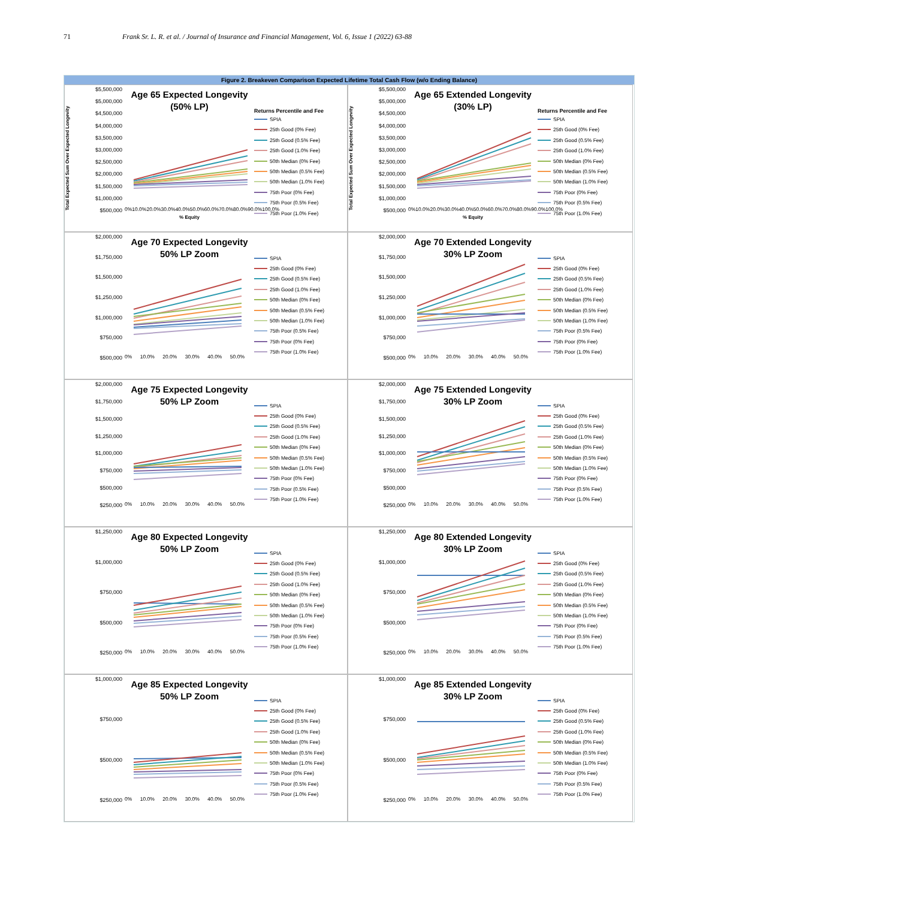71 Frank Sr. L. R. et al. / Journal of Insurance and Financial Management, Vol. 6, Issue 1 (2022) 63-88
Figure 2. Breakeven Comparison Expected Lifetime Total Cash Flow (w/o Ending Balance)
Total Expected Sum Over Expected Longevity
$5,500,000
$5,000,000
$4,500,000
$4,000,000
$3,500,000
$3,000,000
$2,500,000
$2,000,000
$1,500,000
$1,000,000
$500,000
Age 65 Expected Longevity (50% LP)
0% 10.0% 20.0% 30.0% 40.0% 50.0% 60.0% 70.0% 80.0% 90.0% 100.0%
% Equity
Returns Percentile and Fee
SPIA
25th Good (0% Fee)
25th Good (0.5% Fee)
25th Good (1.0% Fee)
50th Median (0% Fee)
50th Median (0.5% Fee)
50th Median (1.0% Fee)
75th Poor (0% Fee)
75th Poor (0.5% Fee)
75th Poor (1.0% Fee)
Total Expected Sum Over Expected Longevity
$5,500,000
$5,000,000
$4,500,000
$4,000,000
$3,500,000
$3,000,000
$2,500,000
$2,000,000
$1,500,000
$1,000,000
$500,000
Age 65 Extended Longevity (30% LP)
0% 10.0% 20.0% 30.0% 40.0% 50.0% 60.0% 70.0% 80.0% 90.0% 100.0%
% Equity
Returns Percentile and Fee
SPIA
25th Good (0% Fee)
25th Good (0.5% Fee)
25th Good (1.0% Fee)
50th Median (0% Fee)
50th Median (0.5% Fee)
50th Median (1.0% Fee)
75th Poor (0% Fee)
75th Poor (0.5% Fee)
75th Poor (1.0% Fee)
$2,000,000
$1,750,000
$1,500,000
$1,250,000
$1,000,000
$750,000
$500,000
Age 70 Expected Longevity 50% LP Zoom
0% 10.0% 20.0% 30.0% 40.0% 50.0%
SPIA
25th Good (0% Fee)
25th Good (0.5% Fee)
25th Good (1.0% Fee)
50th Median (0% Fee)
50th Median (0.5% Fee)
50th Median (1.0% Fee)
75th Poor (0.5% Fee)
75th Poor (0% Fee)
75th Poor (1.0% Fee)
$2,000,000
$1,750,000
$1,500,000
$1,250,000
$1,000,000
$750,000
$500,000
Age 70 Extended Longevity 30% LP Zoom
0% 10.0% 20.0% 30.0% 40.0% 50.0%
SPIA
25th Good (0% Fee)
25th Good (0.5% Fee)
25th Good (1.0% Fee)
50th Median (0% Fee)
50th Median (0.5% Fee)
50th Median (1.0% Fee)
75th Poor (0.5% Fee)
75th Poor (0% Fee)
75th Poor (1.0% Fee)
$2,000,000
$1,750,000
$1,500,000
$1,250,000
$1,000,000
$750,000
$500,000
$250,000
Age 75 Expected Longevity 50% LP Zoom
0% 10.0% 20.0% 30.0% 40.0% 50.0%
SPIA
25th Good (0% Fee)
25th Good (0.5% Fee)
25th Good (1.0% Fee)
50th Median (0% Fee)
50th Median (0.5% Fee)
50th Median (1.0% Fee)
75th Poor (0% Fee)
75th Poor (0.5% Fee)
75th Poor (1.0% Fee)
$2,000,000
$1,750,000
$1,500,000
$1,250,000
$1,000,000
$750,000
$500,000
$250,000
Age 75 Extended Longevity 30% LP Zoom
0% 10.0% 20.0% 30.0% 40.0% 50.0%
SPIA
25th Good (0% Fee)
25th Good (0.5% Fee)
25th Good (1.0% Fee)
50th Median (0% Fee)
50th Median (0.5% Fee)
50th Median (1.0% Fee)
75th Poor (0% Fee)
75th Poor (0.5% Fee)
75th Poor (1.0% Fee)
$1,250,000
$1,000,000
$750,000
$500,000
$250,000
Age 80 Expected Longevity 50% LP Zoom
0% 10.0% 20.0% 30.0% 40.0% 50.0%
SPIA
25th Good (0% Fee)
25th Good (0.5% Fee)
25th Good (1.0% Fee)
50th Median (0% Fee)
50th Median (0.5% Fee)
50th Median (1.0% Fee)
75th Poor (0% Fee)
75th Poor (0.5% Fee)
75th Poor (1.0% Fee)
$1,250,000
$1,000,000
$750,000
$500,000
$250,000
Age 80 Extended Longevity 30% LP Zoom
0% 10.0% 20.0% 30.0% 40.0% 50.0%
SPIA
25th Good (0% Fee)
25th Good (0.5% Fee)
25th Good (1.0% Fee)
50th Median (0% Fee)
50th Median (0.5% Fee)
50th Median (1.0% Fee)
75th Poor (0% Fee)
75th Poor (0.5% Fee)
75th Poor (1.0% Fee)
$1,000,000
$750,000
$500,000
$250,000
Age 85 Expected Longevity 50% LP Zoom
0% 10.0% 20.0% 30.0% 40.0% 50.0%
SPIA
25th Good (0% Fee)
25th Good (0.5% Fee)
25th Good (1.0% Fee)
50th Median (0% Fee)
50th Median (0.5% Fee)
50th Median (1.0% Fee)
75th Poor (0% Fee)
75th Poor (0.5% Fee)
75th Poor (1.0% Fee)
$1,000,000
$750,000
$500,000
$250,000
Age 85 Extended Longevity 30% LP Zoom
0% 10.0% 20.0% 30.0% 40.0% 50.0%
SPIA
25th Good (0% Fee)
25th Good (0.5% Fee)
25th Good (1.0% Fee)
50th Median (0% Fee)
50th Median (0.5% Fee)
50th Median (1.0% Fee)
75th Poor (0% Fee)
75th Poor (0.5% Fee)
75th Poor (1.0% Fee)